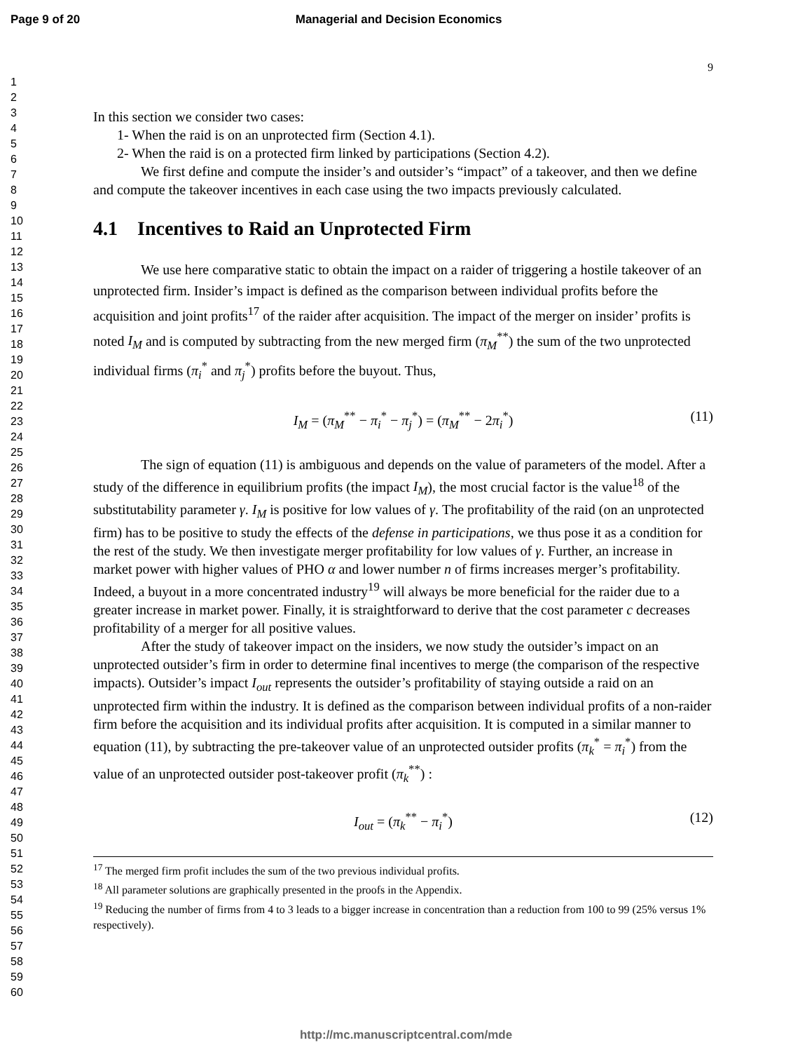Page 9 of 20 Managerial and Decision Economics
1
2
3
4
5
6
7
8
9
10
11
12
13
14
15
16
17
18
19
20
21
22
23
24
25
26
27
28
29
30
31
32
33
34
35
36
37
38
39
40
41
42
43
44
45
46
47
48
49
50
51
52
53
54
55
56
57
58
59
60
9
In this section we consider two cases:
1- When the raid is on an unprotected firm (Section 4.1).
2- When the raid is on a protected firm linked by participations (Section 4.2).
We first define and compute the insider’s and outsider’s “impact” of a takeover, and then we define and compute the takeover incentives in each case using the two impacts previously calculated.
4.1 Incentives to Raid an Unprotected Firm
We use here comparative static to obtain the impact on a raider of triggering a hostile takeover of an unprotected firm. Insider’s impact is defined as the comparison between individual profits before the acquisition and joint profits<sup>17</sup> of the raider after acquisition. The impact of the merger on insider’ profits is noted I<sub>M</sub> and is computed by subtracting from the new merged firm (π<sub>M</sub><sup>**</sup>) the sum of the two unprotected individual firms (π<sub>i</sub><sup>*</sup> and π<sub>j</sub><sup>*</sup>) profits before the buyout. Thus,
I<sub>M</sub> = (π<sub>M</sub><sup>**</sup> − π<sub>i</sub><sup>*</sup> − π<sub>j</sub><sup>*</sup>) = (π<sub>M</sub><sup>**</sup> − 2π<sub>i</sub><sup>*</sup>) (11)
The sign of equation (11) is ambiguous and depends on the value of parameters of the model. After a study of the difference in equilibrium profits (the impact I<sub>M</sub>), the most crucial factor is the value<sup>18</sup> of the substitutability parameter γ. I<sub>M</sub> is positive for low values of γ. The profitability of the raid (on an unprotected firm) has to be positive to study the effects of the defense in participations, we thus pose it as a condition for the rest of the study. We then investigate merger profitability for low values of γ. Further, an increase in market power with higher values of PHO α and lower number n of firms increases merger’s profitability. Indeed, a buyout in a more concentrated industry<sup>19</sup> will always be more beneficial for the raider due to a greater increase in market power. Finally, it is straightforward to derive that the cost parameter c decreases profitability of a merger for all positive values.
After the study of takeover impact on the insiders, we now study the outsider’s impact on an unprotected outsider’s firm in order to determine final incentives to merge (the comparison of the respective impacts). Outsider’s impact I<sub>out</sub> represents the outsider’s profitability of staying outside a raid on an unprotected firm within the industry. It is defined as the comparison between individual profits of a non-raider firm before the acquisition and its individual profits after acquisition. It is computed in a similar manner to equation (11), by subtracting the pre-takeover value of an unprotected outsider profits (π<sub>k</sub><sup>*</sup> = π<sub>i</sub><sup>*</sup>) from the value of an unprotected outsider post-takeover profit (π<sub>k</sub><sup>**</sup>) :
I<sub>out</sub> = (π<sub>k</sub><sup>**</sup> − π<sub>i</sub><sup>*</sup>) (12)
<sup>17</sup> The merged firm profit includes the sum of the two previous individual profits.
<sup>18</sup> All parameter solutions are graphically presented in the proofs in the Appendix.
<sup>19</sup> Reducing the number of firms from 4 to 3 leads to a bigger increase in concentration than a reduction from 100 to 99 (25% versus 1% respectively).
http://mc.manuscriptcentral.com/mde